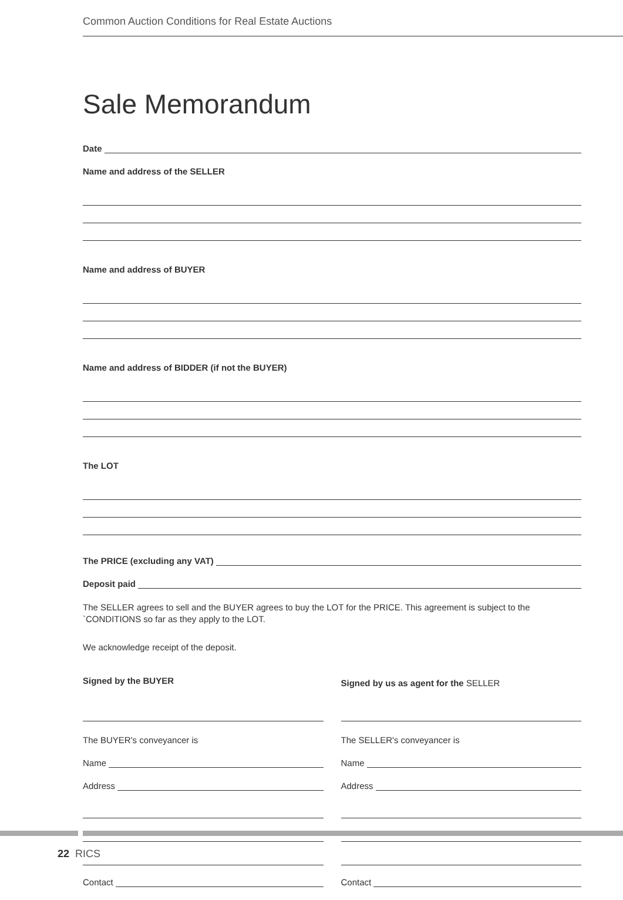Common Auction Conditions for Real Estate Auctions
Sale Memorandum
Date
Name and address of the SELLER
Name and address of BUYER
Name and address of BIDDER (if not the BUYER)
The LOT
The PRICE (excluding any VAT)
Deposit paid
The SELLER agrees to sell and the BUYER agrees to buy the LOT for the PRICE. This agreement is subject to the `CONDITIONS so far as they apply to the LOT.
We acknowledge receipt of the deposit.
Signed by the BUYER
The BUYER's conveyancer is
Name
Address
Contact
Signed by us as agent for the SELLER
The SELLER's conveyancer is
Name
Address
Contact
22 RICS